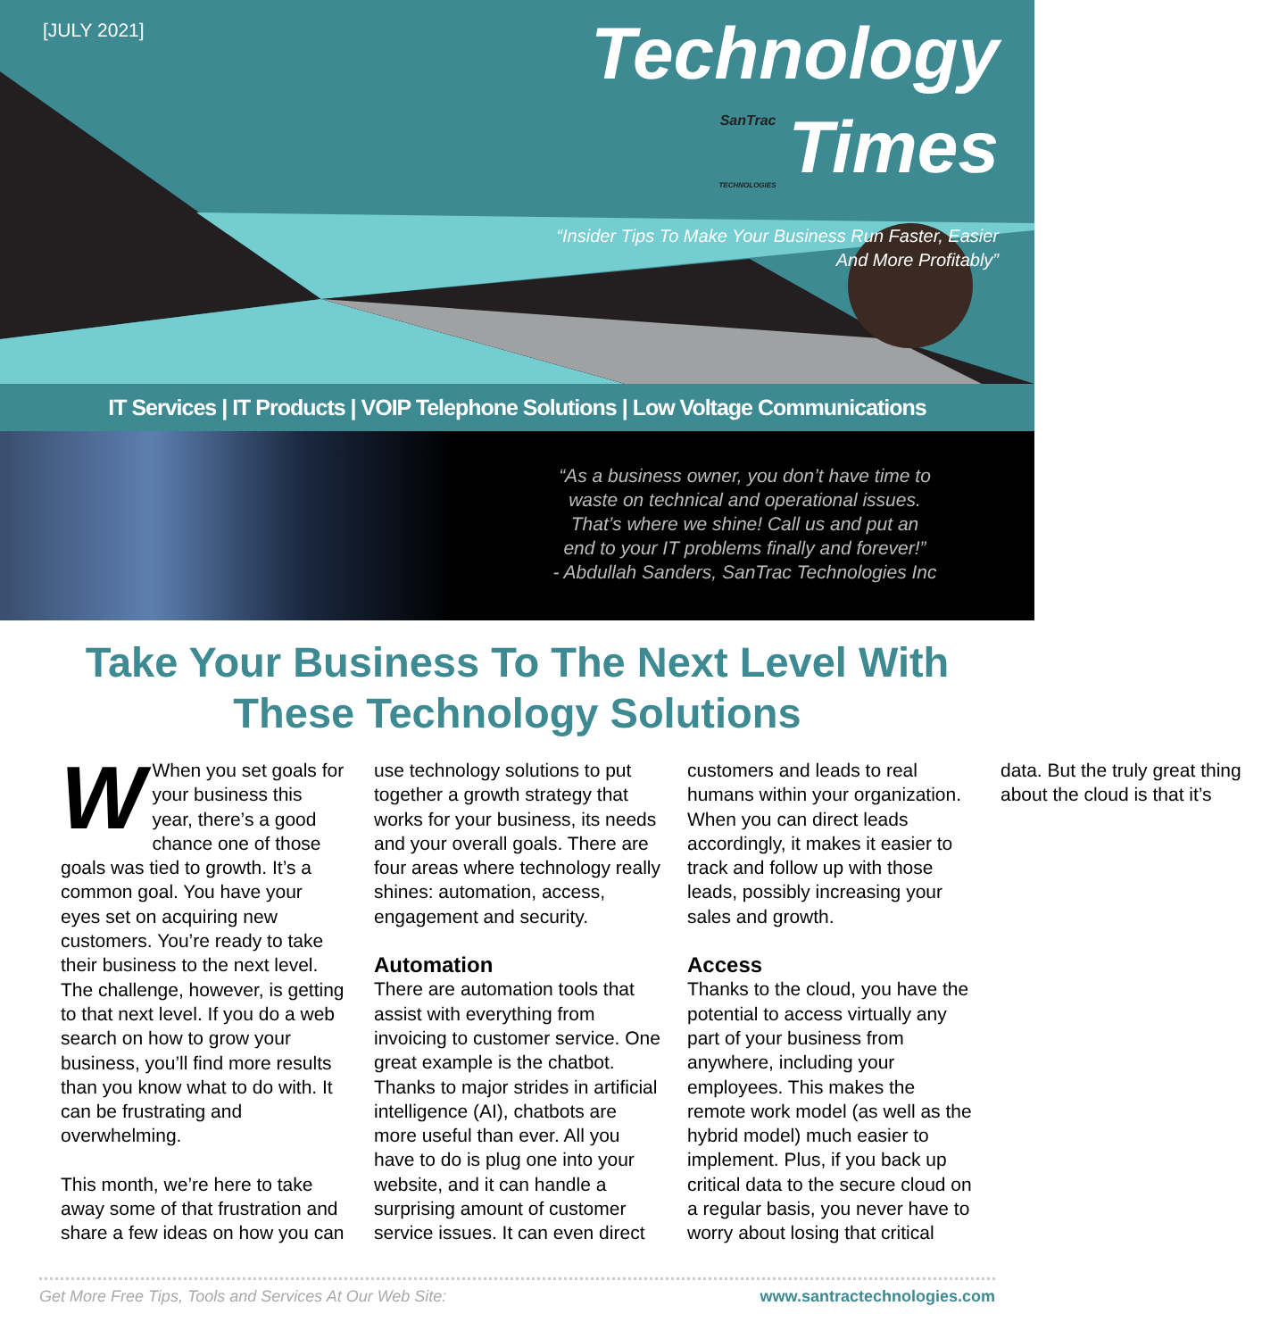[JULY 2021]
Technology
SanTrac
TECHNOLOGIES Times
“Insider Tips To Make Your Business Run Faster, Easier
And More Profitably”
IT Services | IT Products | VOIP Telephone Solutions | Low Voltage Communications
“As a business owner, you don’t have time to
waste on technical and operational issues.
That’s where we shine! Call us and put an
end to your IT problems finally and forever!”
- Abdullah Sanders, SanTrac Technologies Inc
Take Your Business To The Next Level With These Technology Solutions
WWhen you set goals for your business this year, there’s a good chance one of those goals was tied to growth. It’s a common goal. You have your eyes set on acquiring new customers. You’re ready to take their business to the next level. The challenge, however, is getting to that next level. If you do a web search on how to grow your business, you’ll find more results than you know what to do with. It can be frustrating and overwhelming.
This month, we’re here to take away some of that frustration and share a few ideas on how you can use technology solutions to put together a growth strategy that works for your business, its needs and your overall goals. There are four areas where technology really shines: automation, access, engagement and security.
Automation
There are automation tools that assist with everything from invoicing to customer service. One great example is the chatbot. Thanks to major strides in artificial intelligence (AI), chatbots are more useful than ever. All you have to do is plug one into your website, and it can handle a surprising amount of customer service issues. It can even direct customers and leads to real humans within your organization. When you can direct leads accordingly, it makes it easier to track and follow up with those leads, possibly increasing your sales and growth.
Access
Thanks to the cloud, you have the potential to access virtually any part of your business from anywhere, including your employees. This makes the remote work model (as well as the hybrid model) much easier to implement. Plus, if you back up critical data to the secure cloud on a regular basis, you never have to worry about losing that critical data. But the truly great thing about the cloud is that it’s
Get More Free Tips, Tools and Services At Our Web Site: www.santractechnologies.com